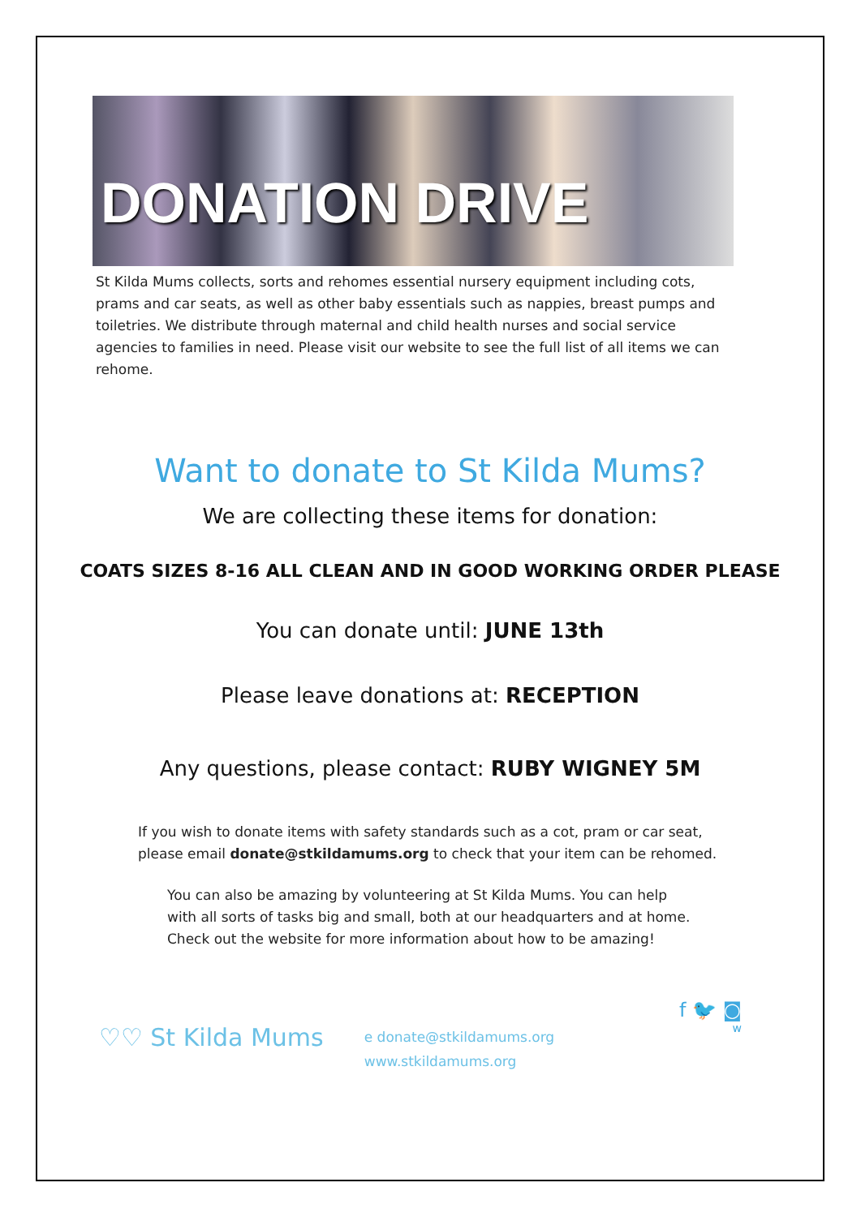DONATION DRIVE
St Kilda Mums collects, sorts and rehomes essential nursery equipment including cots, prams and car seats, as well as other baby essentials such as nappies, breast pumps and toiletries. We distribute through maternal and child health nurses and social service agencies to families in need. Please visit our website to see the full list of all items we can rehome.
Want to donate to St Kilda Mums?
We are collecting these items for donation:
COATS SIZES 8-16 ALL CLEAN AND IN GOOD WORKING ORDER PLEASE
You can donate until: JUNE 13th
Please leave donations at: RECEPTION
Any questions, please contact: RUBY WIGNEY 5M
If you wish to donate items with safety standards such as a cot, pram or car seat, please email donate@stkildamums.org to check that your item can be rehomed.
You can also be amazing by volunteering at St Kilda Mums. You can help with all sorts of tasks big and small, both at our headquarters and at home. Check out the website for more information about how to be amazing!
♡♡ St Kilda Mums
e donate@stkildamums.org
www.stkildamums.org
f 🐦 ◙
w